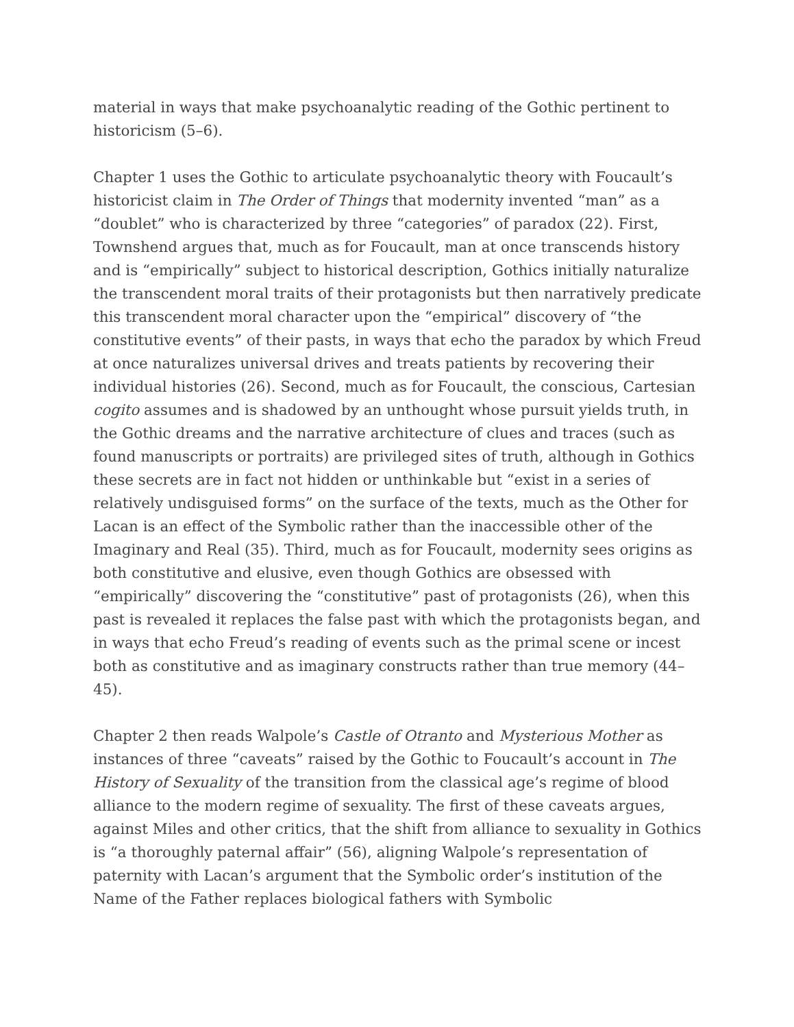material in ways that make psychoanalytic reading of the Gothic pertinent to historicism (5–6).
Chapter 1 uses the Gothic to articulate psychoanalytic theory with Foucault’s historicist claim in The Order of Things that modernity invented “man” as a “doublet” who is characterized by three “categories” of paradox (22). First, Townshend argues that, much as for Foucault, man at once transcends history and is “empirically” subject to historical description, Gothics initially naturalize the transcendent moral traits of their protagonists but then narratively predicate this transcendent moral character upon the “empirical” discovery of “the constitutive events” of their pasts, in ways that echo the paradox by which Freud at once naturalizes universal drives and treats patients by recovering their individual histories (26). Second, much as for Foucault, the conscious, Cartesian cogito assumes and is shadowed by an unthought whose pursuit yields truth, in the Gothic dreams and the narrative architecture of clues and traces (such as found manuscripts or portraits) are privileged sites of truth, although in Gothics these secrets are in fact not hidden or unthinkable but “exist in a series of relatively undisguised forms” on the surface of the texts, much as the Other for Lacan is an effect of the Symbolic rather than the inaccessible other of the Imaginary and Real (35). Third, much as for Foucault, modernity sees origins as both constitutive and elusive, even though Gothics are obsessed with “empirically” discovering the “constitutive” past of protagonists (26), when this past is revealed it replaces the false past with which the protagonists began, and in ways that echo Freud’s reading of events such as the primal scene or incest both as constitutive and as imaginary constructs rather than true memory (44–45).
Chapter 2 then reads Walpole’s Castle of Otranto and Mysterious Mother as instances of three “caveats” raised by the Gothic to Foucault’s account in The History of Sexuality of the transition from the classical age’s regime of blood alliance to the modern regime of sexuality. The first of these caveats argues, against Miles and other critics, that the shift from alliance to sexuality in Gothics is “a thoroughly paternal affair” (56), aligning Walpole’s representation of paternity with Lacan’s argument that the Symbolic order’s institution of the Name of the Father replaces biological fathers with Symbolic